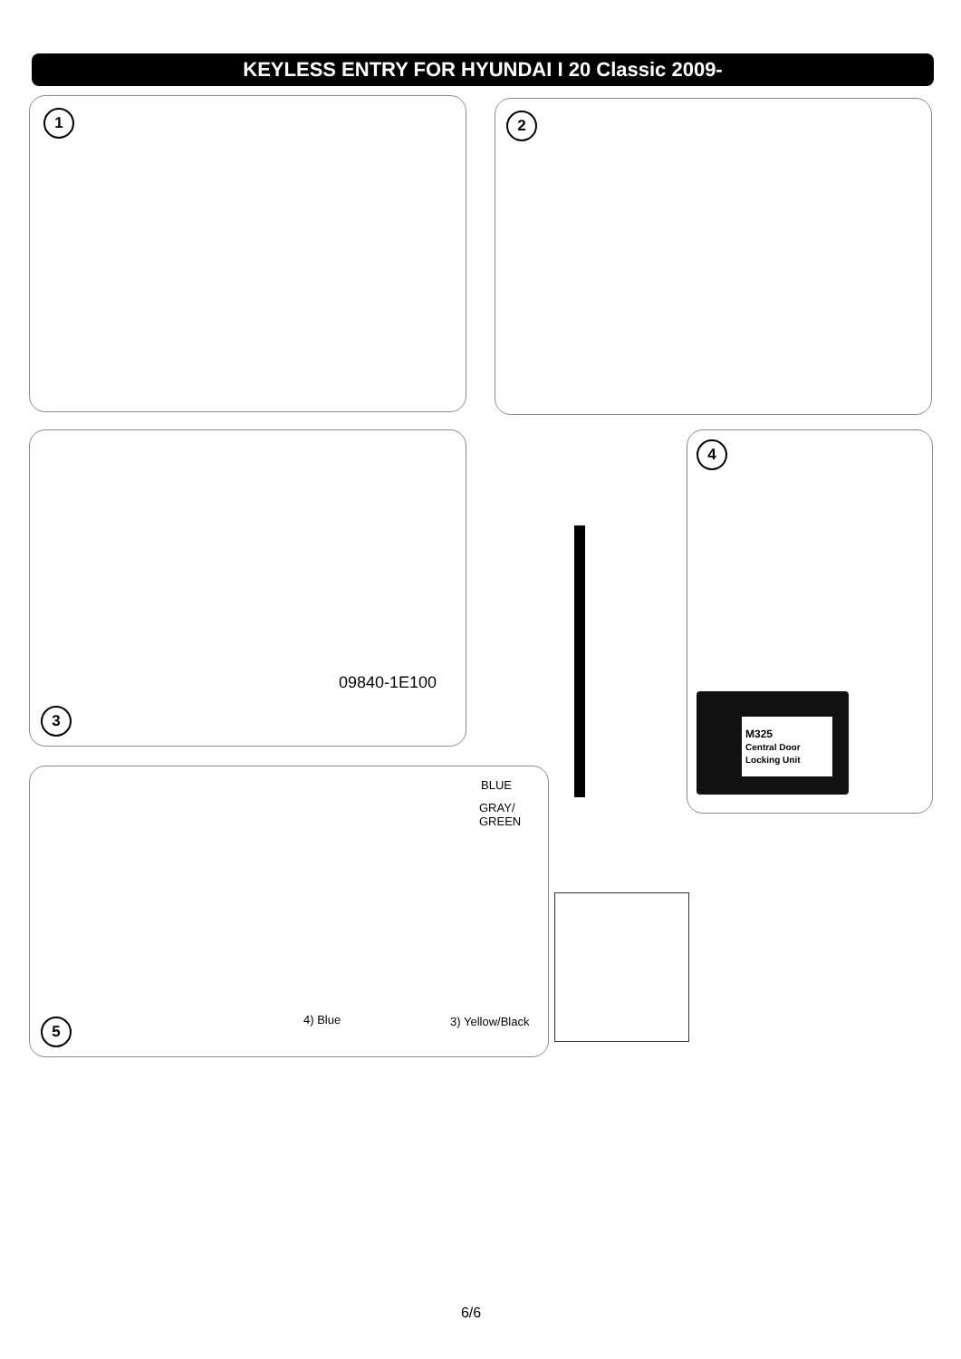KEYLESS ENTRY FOR HYUNDAI I 20 Classic 2009-
1 2
3
09840-1E100
4
M325
Central Door Locking Unit
5
BLUE
GRAY/
GREEN
4) Blue 3) Yellow/Black
6/6